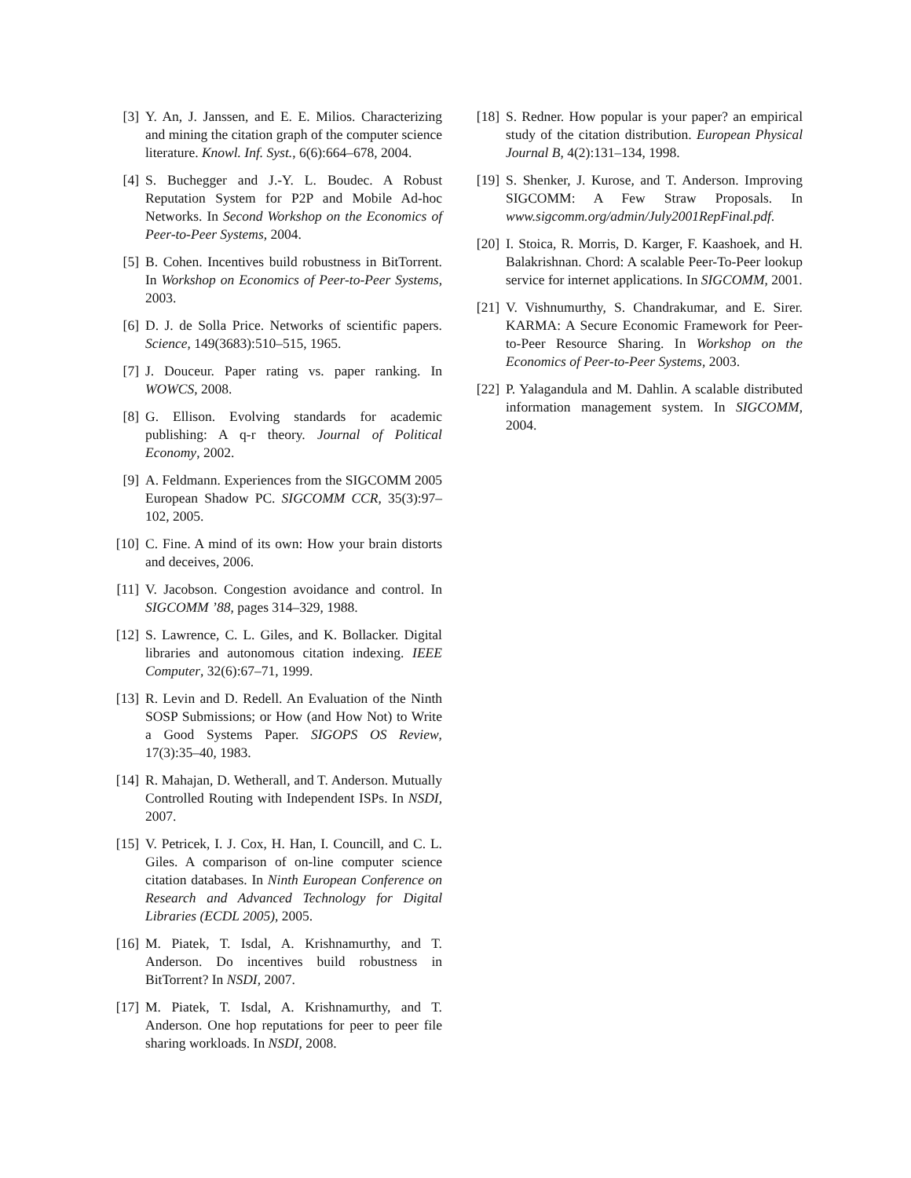[3] Y. An, J. Janssen, and E. E. Milios. Characterizing and mining the citation graph of the computer science literature. Knowl. Inf. Syst., 6(6):664–678, 2004.
[4] S. Buchegger and J.-Y. L. Boudec. A Robust Reputation System for P2P and Mobile Ad-hoc Networks. In Second Workshop on the Economics of Peer-to-Peer Systems, 2004.
[5] B. Cohen. Incentives build robustness in BitTorrent. In Workshop on Economics of Peer-to-Peer Systems, 2003.
[6] D. J. de Solla Price. Networks of scientific papers. Science, 149(3683):510–515, 1965.
[7] J. Douceur. Paper rating vs. paper ranking. In WOWCS, 2008.
[8] G. Ellison. Evolving standards for academic publishing: A q-r theory. Journal of Political Economy, 2002.
[9] A. Feldmann. Experiences from the SIGCOMM 2005 European Shadow PC. SIGCOMM CCR, 35(3):97–102, 2005.
[10] C. Fine. A mind of its own: How your brain distorts and deceives, 2006.
[11] V. Jacobson. Congestion avoidance and control. In SIGCOMM ’88, pages 314–329, 1988.
[12] S. Lawrence, C. L. Giles, and K. Bollacker. Digital libraries and autonomous citation indexing. IEEE Computer, 32(6):67–71, 1999.
[13] R. Levin and D. Redell. An Evaluation of the Ninth SOSP Submissions; or How (and How Not) to Write a Good Systems Paper. SIGOPS OS Review, 17(3):35–40, 1983.
[14] R. Mahajan, D. Wetherall, and T. Anderson. Mutually Controlled Routing with Independent ISPs. In NSDI, 2007.
[15] V. Petricek, I. J. Cox, H. Han, I. Councill, and C. L. Giles. A comparison of on-line computer science citation databases. In Ninth European Conference on Research and Advanced Technology for Digital Libraries (ECDL 2005), 2005.
[16] M. Piatek, T. Isdal, A. Krishnamurthy, and T. Anderson. Do incentives build robustness in BitTorrent? In NSDI, 2007.
[17] M. Piatek, T. Isdal, A. Krishnamurthy, and T. Anderson. One hop reputations for peer to peer file sharing workloads. In NSDI, 2008.
[18] S. Redner. How popular is your paper? an empirical study of the citation distribution. European Physical Journal B, 4(2):131–134, 1998.
[19] S. Shenker, J. Kurose, and T. Anderson. Improving SIGCOMM: A Few Straw Proposals. In www.sigcomm.org/admin/July2001RepFinal.pdf.
[20] I. Stoica, R. Morris, D. Karger, F. Kaashoek, and H. Balakrishnan. Chord: A scalable Peer-To-Peer lookup service for internet applications. In SIGCOMM, 2001.
[21] V. Vishnumurthy, S. Chandrakumar, and E. Sirer. KARMA: A Secure Economic Framework for Peer-to-Peer Resource Sharing. In Workshop on the Economics of Peer-to-Peer Systems, 2003.
[22] P. Yalagandula and M. Dahlin. A scalable distributed information management system. In SIGCOMM, 2004.